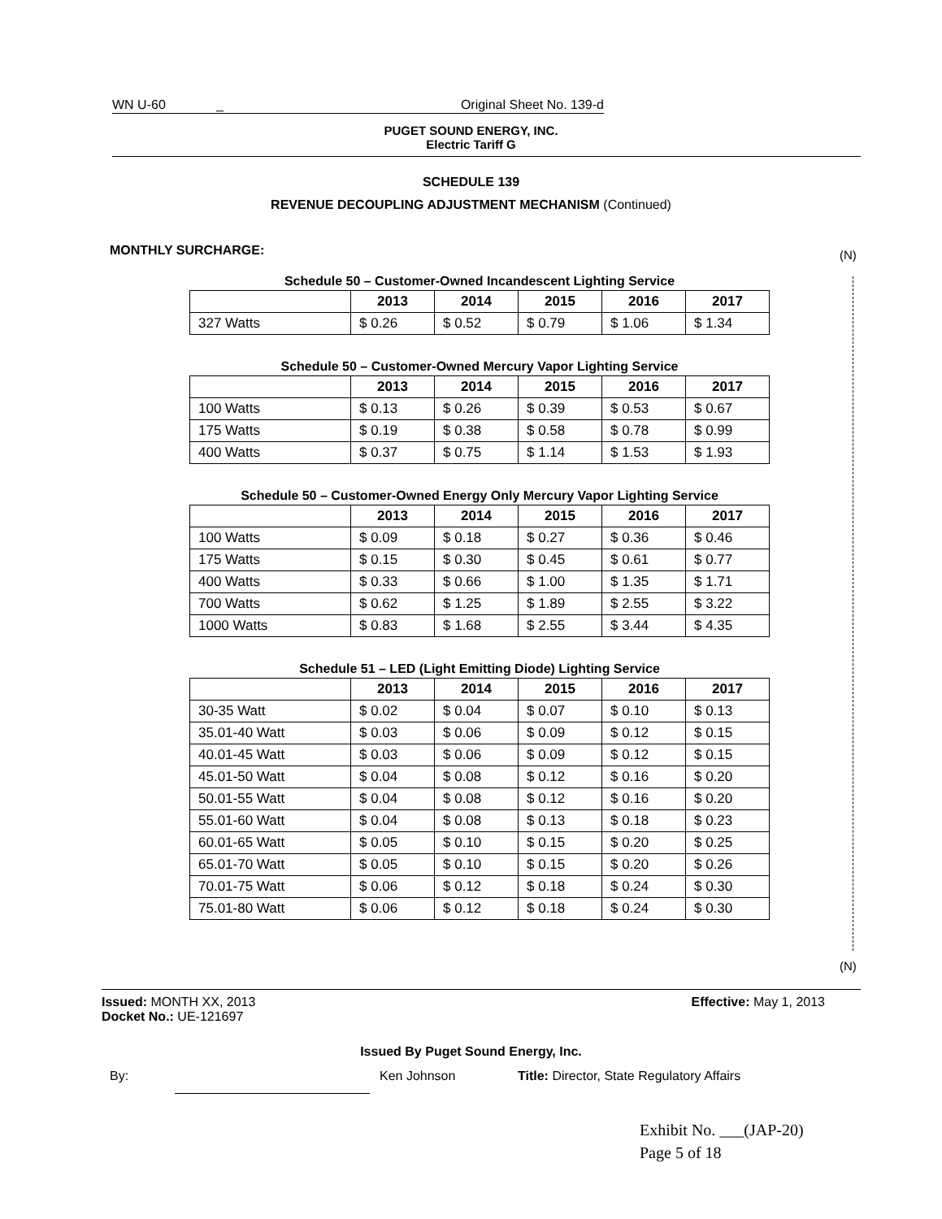WN U-60 _ Original Sheet No. 139-d
PUGET SOUND ENERGY, INC.
Electric Tariff G
SCHEDULE 139
REVENUE DECOUPLING ADJUSTMENT MECHANISM (Continued)
MONTHLY SURCHARGE:
(N)
(N)
Schedule 50 – Customer-Owned Incandescent Lighting Service
| | 2013 | 2014 | 2015 | 2016 | 2017 |
| --- | --- | --- | --- | --- | --- |
| 327 Watts | $ 0.26 | $ 0.52 | $ 0.79 | $ 1.06 | $ 1.34 |
Schedule 50 – Customer-Owned Mercury Vapor Lighting Service
| | 2013 | 2014 | 2015 | 2016 | 2017 |
| --- | --- | --- | --- | --- | --- |
| 100 Watts | $ 0.13 | $ 0.26 | $ 0.39 | $ 0.53 | $ 0.67 |
| 175 Watts | $ 0.19 | $ 0.38 | $ 0.58 | $ 0.78 | $ 0.99 |
| 400 Watts | $ 0.37 | $ 0.75 | $ 1.14 | $ 1.53 | $ 1.93 |
Schedule 50 – Customer-Owned Energy Only Mercury Vapor Lighting Service
| | 2013 | 2014 | 2015 | 2016 | 2017 |
| --- | --- | --- | --- | --- | --- |
| 100 Watts | $ 0.09 | $ 0.18 | $ 0.27 | $ 0.36 | $ 0.46 |
| 175 Watts | $ 0.15 | $ 0.30 | $ 0.45 | $ 0.61 | $ 0.77 |
| 400 Watts | $ 0.33 | $ 0.66 | $ 1.00 | $ 1.35 | $ 1.71 |
| 700 Watts | $ 0.62 | $ 1.25 | $ 1.89 | $ 2.55 | $ 3.22 |
| 1000 Watts | $ 0.83 | $ 1.68 | $ 2.55 | $ 3.44 | $ 4.35 |
Schedule 51 – LED (Light Emitting Diode) Lighting Service
| | 2013 | 2014 | 2015 | 2016 | 2017 |
| --- | --- | --- | --- | --- | --- |
| 30-35 Watt | $ 0.02 | $ 0.04 | $ 0.07 | $ 0.10 | $ 0.13 |
| 35.01-40 Watt | $ 0.03 | $ 0.06 | $ 0.09 | $ 0.12 | $ 0.15 |
| 40.01-45 Watt | $ 0.03 | $ 0.06 | $ 0.09 | $ 0.12 | $ 0.15 |
| 45.01-50 Watt | $ 0.04 | $ 0.08 | $ 0.12 | $ 0.16 | $ 0.20 |
| 50.01-55 Watt | $ 0.04 | $ 0.08 | $ 0.12 | $ 0.16 | $ 0.20 |
| 55.01-60 Watt | $ 0.04 | $ 0.08 | $ 0.13 | $ 0.18 | $ 0.23 |
| 60.01-65 Watt | $ 0.05 | $ 0.10 | $ 0.15 | $ 0.20 | $ 0.25 |
| 65.01-70 Watt | $ 0.05 | $ 0.10 | $ 0.15 | $ 0.20 | $ 0.26 |
| 70.01-75 Watt | $ 0.06 | $ 0.12 | $ 0.18 | $ 0.24 | $ 0.30 |
| 75.01-80 Watt | $ 0.06 | $ 0.12 | $ 0.18 | $ 0.24 | $ 0.30 |
Issued: MONTH XX, 2013 Effective: May 1, 2013
Docket No.: UE-121697
Issued By Puget Sound Energy, Inc.
By: Ken Johnson Title: Director, State Regulatory Affairs
Exhibit No. ___(JAP-20)
Page 5 of 18